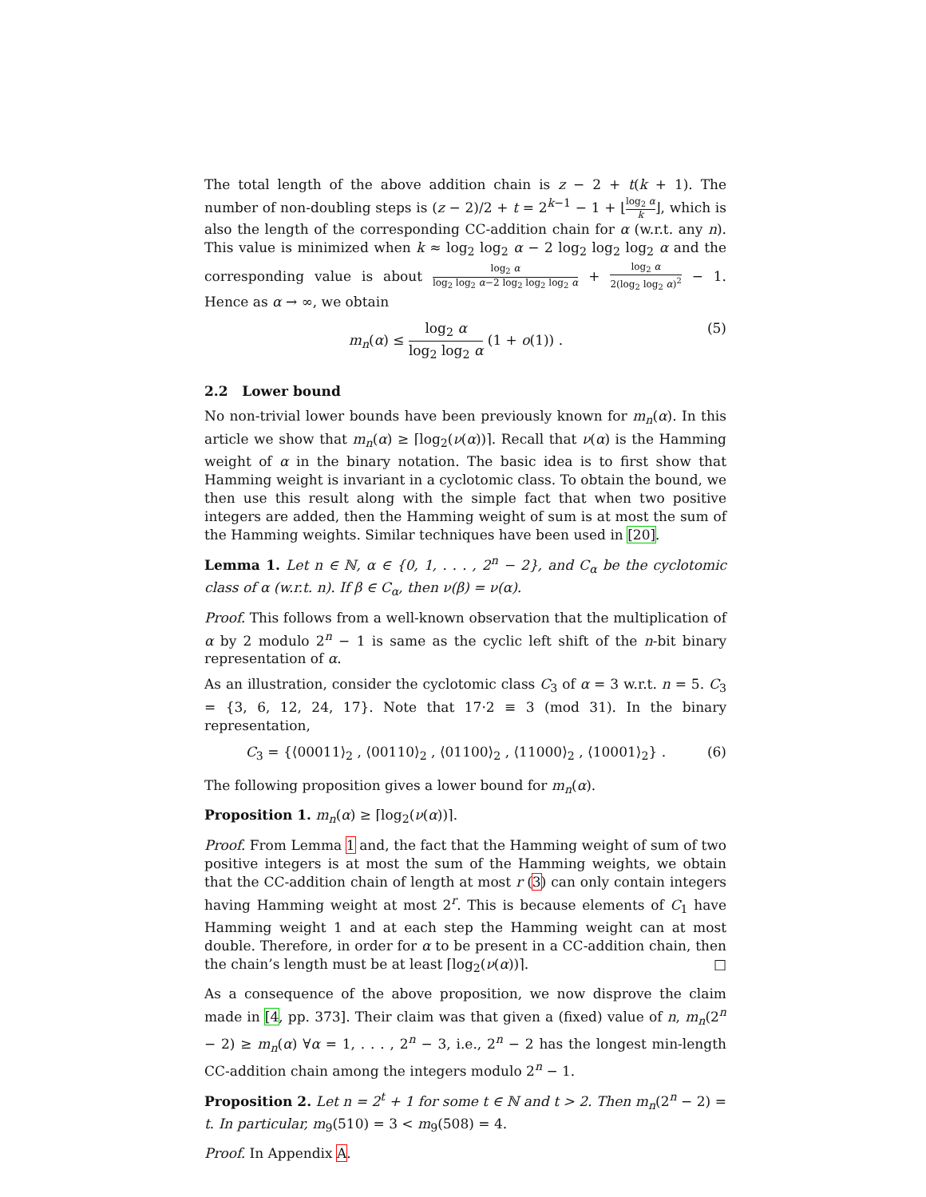The total length of the above addition chain is z − 2 + t(k + 1). The number of non-doubling steps is (z − 2)/2 + t = 2<sup>k−1</sup> − 1 + ⌊log<sub>2</sub> α k⌋, which is also the length of the corresponding CC-addition chain for α (w.r.t. any n). This value is minimized when k ≈ log<sub>2</sub> log<sub>2</sub> α − 2 log<sub>2</sub> log<sub>2</sub> log<sub>2</sub> α and the corresponding value is about log<sub>2</sub> α log<sub>2</sub> log<sub>2</sub> α−2 log<sub>2</sub> log<sub>2</sub> log<sub>2</sub> α + log<sub>2</sub> α 2(log<sub>2</sub> log<sub>2</sub> α)<sup>2</sup> − 1. Hence as α → ∞, we obtain
m<sub>n</sub>(α) ≤ log<sub>2</sub> α log<sub>2</sub> log<sub>2</sub> α (1 + o(1)) . (5)
2.2 Lower bound
No non-trivial lower bounds have been previously known for m<sub>n</sub>(α). In this article we show that m<sub>n</sub>(α) ≥ ⌈log<sub>2</sub>(ν(α))⌉. Recall that ν(α) is the Hamming weight of α in the binary notation. The basic idea is to first show that Hamming weight is invariant in a cyclotomic class. To obtain the bound, we then use this result along with the simple fact that when two positive integers are added, then the Hamming weight of sum is at most the sum of the Hamming weights. Similar techniques have been used in [20].
Lemma 1. Let n ∈ ℕ, α ∈ {0, 1, . . . , 2<sup>n</sup> − 2}, and C<sub>α</sub> be the cyclotomic class of α (w.r.t. n). If β ∈ C<sub>α</sub>, then ν(β) = ν(α).
Proof. This follows from a well-known observation that the multiplication of α by 2 modulo 2<sup>n</sup> − 1 is same as the cyclic left shift of the n-bit binary representation of α.
As an illustration, consider the cyclotomic class C<sub>3</sub> of α = 3 w.r.t. n = 5. C<sub>3</sub> = {3, 6, 12, 24, 17}. Note that 17·2 ≡ 3 (mod 31). In the binary representation,
C<sub>3</sub> = {⟨00011⟩<sub>2</sub> , ⟨00110⟩<sub>2</sub> , ⟨01100⟩<sub>2</sub> , ⟨11000⟩<sub>2</sub> , ⟨10001⟩<sub>2</sub>} . (6)
The following proposition gives a lower bound for m<sub>n</sub>(α).
Proposition 1. m<sub>n</sub>(α) ≥ ⌈log<sub>2</sub>(ν(α))⌉.
Proof. From Lemma 1 and, the fact that the Hamming weight of sum of two positive integers is at most the sum of the Hamming weights, we obtain that the CC-addition chain of length at most r (3) can only contain integers having Hamming weight at most 2<sup>r</sup>. This is because elements of C<sub>1</sub> have Hamming weight 1 and at each step the Hamming weight can at most double. Therefore, in order for α to be present in a CC-addition chain, then the chain’s length must be at least ⌈log<sub>2</sub>(ν(α))⌉. □
As a consequence of the above proposition, we now disprove the claim made in [4, pp. 373]. Their claim was that given a (fixed) value of n, m<sub>n</sub>(2<sup>n</sup> − 2) ≥ m<sub>n</sub>(α) ∀α = 1, . . . , 2<sup>n</sup> − 3, i.e., 2<sup>n</sup> − 2 has the longest min-length CC-addition chain among the integers modulo 2<sup>n</sup> − 1.
Proposition 2. Let n = 2<sup>t</sup> + 1 for some t ∈ ℕ and t > 2. Then m<sub>n</sub>(2<sup>n</sup> − 2) = t. In particular, m<sub>9</sub>(510) = 3 < m<sub>9</sub>(508) = 4.
Proof. In Appendix A.